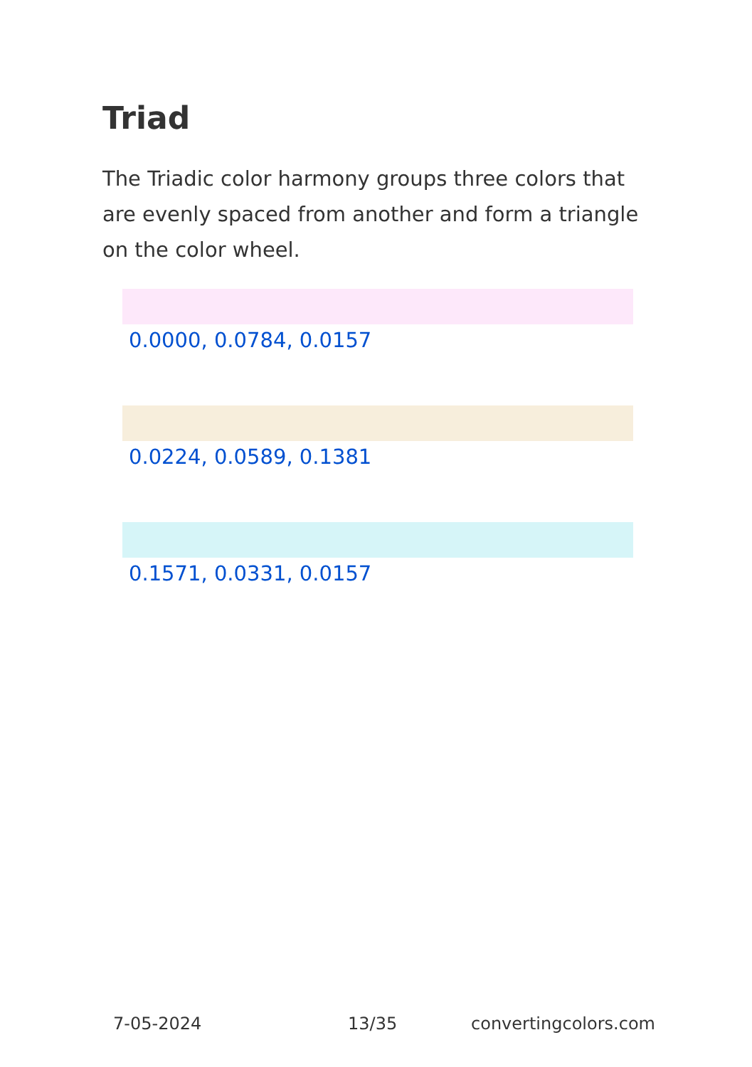Triad
The Triadic color harmony groups three colors that are evenly spaced from another and form a triangle on the color wheel.
0.0000, 0.0784, 0.0157
0.0224, 0.0589, 0.1381
0.1571, 0.0331, 0.0157
7-05-2024 13/35 convertingcolors.com